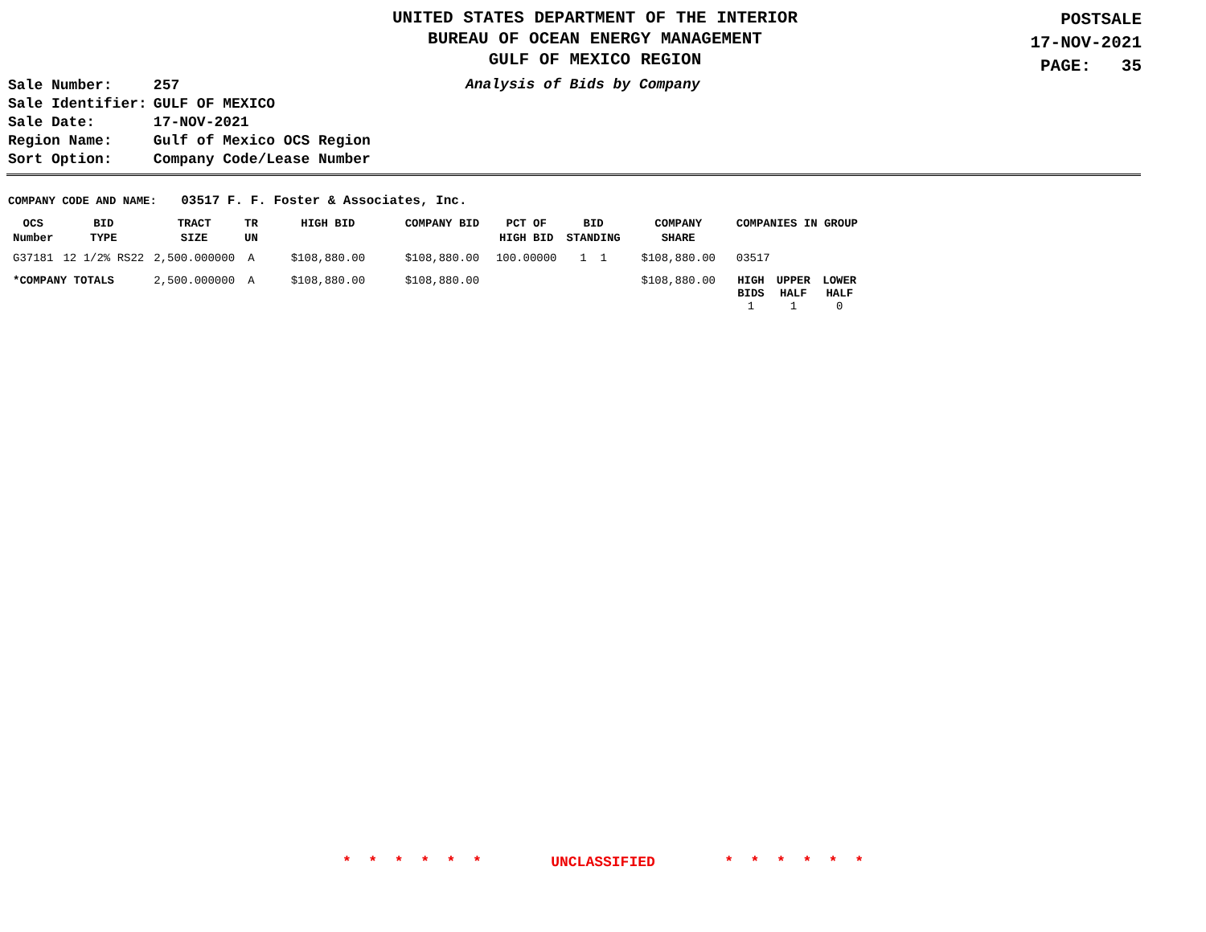UNITED STATES DEPARTMENT OF THE INTERIOR
BUREAU OF OCEAN ENERGY MANAGEMENT
GULF OF MEXICO REGION
POSTSALE
17-NOV-2021
PAGE: 35
| Sale Number: | 257 |
| Sale Identifier: | GULF OF MEXICO |
| Sale Date: | 17-NOV-2021 |
| Region Name: | Gulf of Mexico OCS Region |
| Sort Option: | Company Code/Lease Number |
Analysis of Bids by Company
COMPANY CODE AND NAME: 03517 F. F. Foster & Associates, Inc.
| OCS Number | BID TYPE | TRACT SIZE | TR UN | HIGH BID | COMPANY BID | PCT OF HIGH BID | BID STANDING | COMPANY SHARE | COMPANIES IN GROUP | | |
| --- | --- | --- | --- | --- | --- | --- | --- | --- | --- | --- | --- |
| G37181 | 12 1/2% RS22 | 2,500.000000 | A | $108,880.00 | $108,880.00 | 100.00000 | 1 1 | $108,880.00 | 03517 | | |
| *COMPANY TOTALS | | 2,500.000000 | A | $108,880.00 | $108,880.00 | | | $108,880.00 | HIGH BIDS 1 | UPPER HALF 1 | LOWER HALF 0 |
* * * * * * UNCLASSIFIED * * * * * *